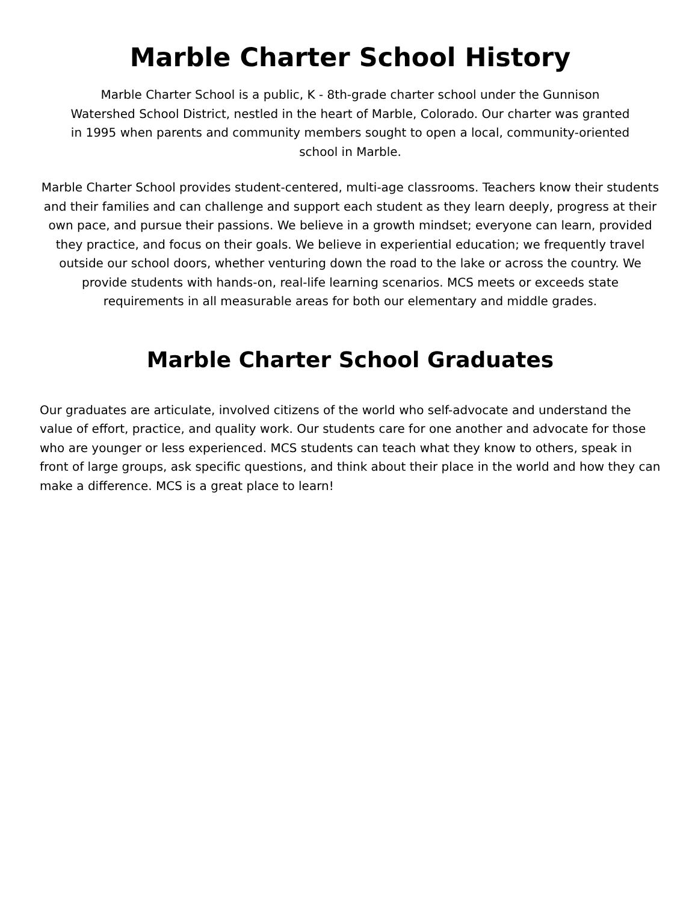Marble Charter School History
Marble Charter School is a public, K - 8th-grade charter school under the Gunnison Watershed School District, nestled in the heart of Marble, Colorado. Our charter was granted in 1995 when parents and community members sought to open a local, community-oriented school in Marble.
Marble Charter School provides student-centered, multi-age classrooms. Teachers know their students and their families and can challenge and support each student as they learn deeply, progress at their own pace, and pursue their passions. We believe in a growth mindset; everyone can learn, provided they practice, and focus on their goals. We believe in experiential education; we frequently travel outside our school doors, whether venturing down the road to the lake or across the country. We provide students with hands-on, real-life learning scenarios. MCS meets or exceeds state requirements in all measurable areas for both our elementary and middle grades.
Marble Charter School Graduates
Our graduates are articulate, involved citizens of the world who self-advocate and understand the value of effort, practice, and quality work. Our students care for one another and advocate for those who are younger or less experienced. MCS students can teach what they know to others, speak in front of large groups, ask specific questions, and think about their place in the world and how they can make a difference. MCS is a great place to learn!